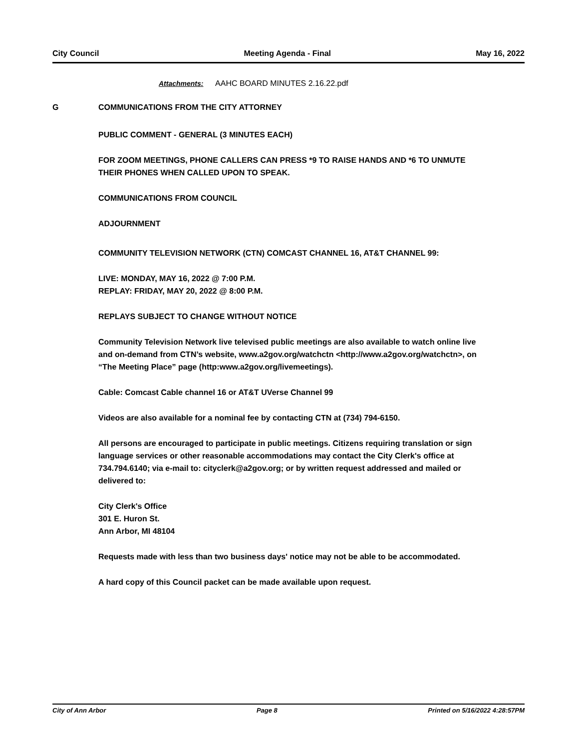City Council Meeting Agenda - Final May 16, 2022
Attachments: AAHC BOARD MINUTES 2.16.22.pdf
G COMMUNICATIONS FROM THE CITY ATTORNEY
PUBLIC COMMENT - GENERAL (3 MINUTES EACH)
FOR ZOOM MEETINGS, PHONE CALLERS CAN PRESS *9 TO RAISE HANDS AND *6 TO UNMUTE THEIR PHONES WHEN CALLED UPON TO SPEAK.
COMMUNICATIONS FROM COUNCIL
ADJOURNMENT
COMMUNITY TELEVISION NETWORK (CTN) COMCAST CHANNEL 16, AT&T CHANNEL 99:
LIVE: MONDAY, MAY 16, 2022 @ 7:00 P.M.
REPLAY: FRIDAY, MAY 20, 2022 @ 8:00 P.M.
REPLAYS SUBJECT TO CHANGE WITHOUT NOTICE
Community Television Network live televised public meetings are also available to watch online live and on-demand from CTN’s website, www.a2gov.org/watchctn <http://www.a2gov.org/watchctn>, on “The Meeting Place” page (http:www.a2gov.org/livemeetings).
Cable: Comcast Cable channel 16 or AT&T UVerse Channel 99
Videos are also available for a nominal fee by contacting CTN at (734) 794-6150.
All persons are encouraged to participate in public meetings. Citizens requiring translation or sign language services or other reasonable accommodations may contact the City Clerk's office at 734.794.6140; via e-mail to: cityclerk@a2gov.org; or by written request addressed and mailed or delivered to:
City Clerk's Office
301 E. Huron St.
Ann Arbor, MI 48104
Requests made with less than two business days' notice may not be able to be accommodated.
A hard copy of this Council packet can be made available upon request.
City of Ann Arbor Page 8 Printed on 5/16/2022 4:28:57PM